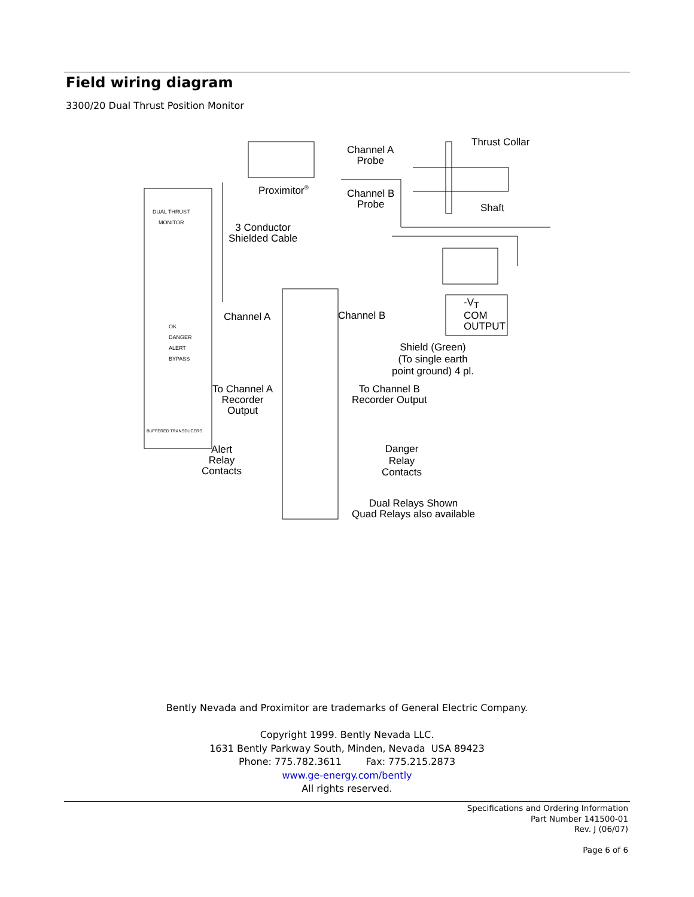Field wiring diagram
3300/20 Dual Thrust Position Monitor
Thrust Collar
Channel A
Probe
Proximitor<sup>®</sup>
Channel B
Probe
Shaft
DUAL THRUST
MONITOR
3 Conductor
Shielded Cable
-V<sub>T</sub>
COM
OUTPUT
Channel A Channel B
OK
DANGER
ALERT
BYPASS
Shield (Green)
(To single earth
point ground) 4 pl.
To Channel A
Recorder
Output
To Channel B
Recorder Output
BUFFERED TRANSDUCERS
Alert
Relay
Contacts
Danger
Relay
Contacts
Dual Relays Shown
Quad Relays also available
Bently Nevada and Proximitor are trademarks of General Electric Company.
Copyright 1999. Bently Nevada LLC.
1631 Bently Parkway South, Minden, Nevada USA 89423
Phone: 775.782.3611 Fax: 775.215.2873
www.ge-energy.com/bently
All rights reserved.
Specifications and Ordering Information
Part Number 141500-01
Rev. J (06/07)
Page 6 of 6